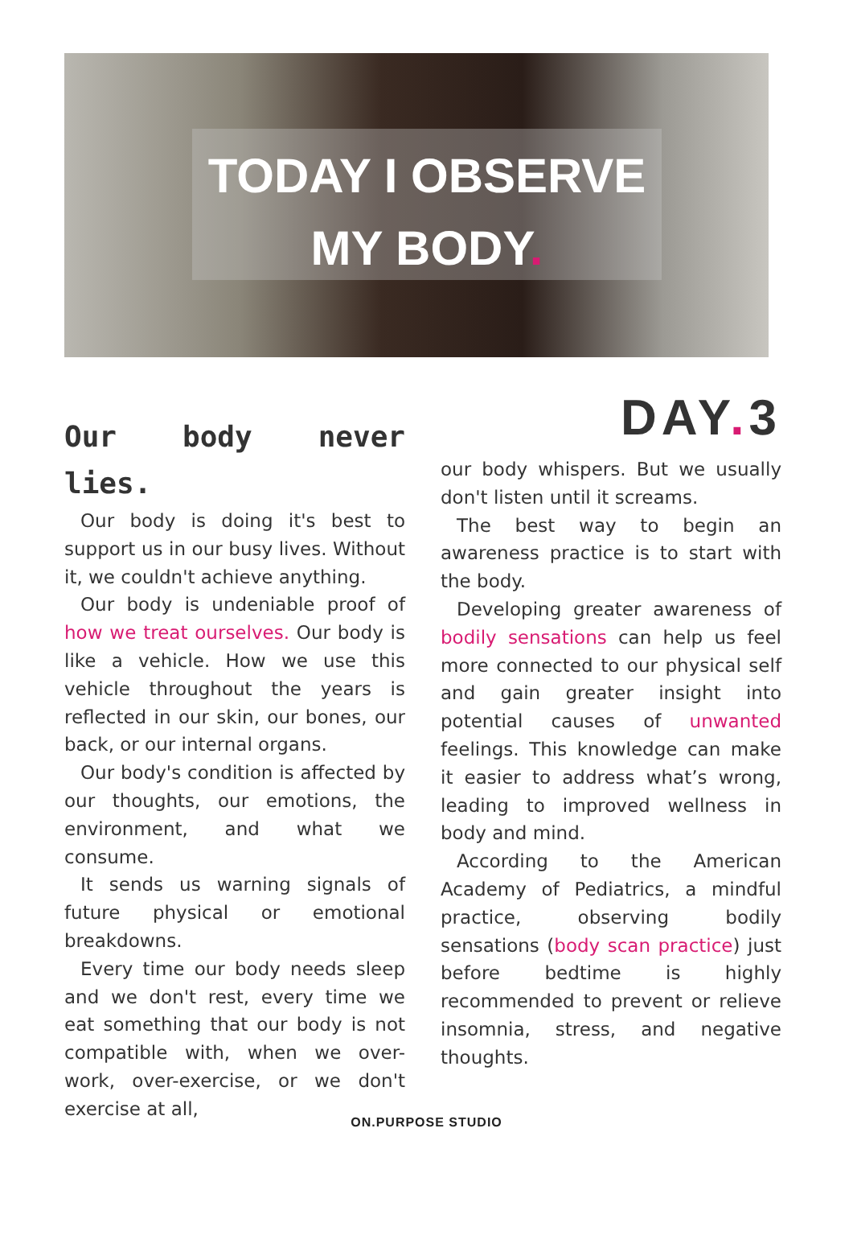TODAY I OBSERVE
MY BODY.
Our body never lies.
Our body is doing it's best to support us in our busy lives. Without it, we couldn't achieve anything.
Our body is undeniable proof of how we treat ourselves. Our body is like a vehicle. How we use this vehicle throughout the years is reflected in our skin, our bones, our back, or our internal organs.
Our body's condition is affected by our thoughts, our emotions, the environment, and what we consume.
It sends us warning signals of future physical or emotional breakdowns.
Every time our body needs sleep and we don't rest, every time we eat something that our body is not compatible with, when we over-work, over-exercise, or we don't exercise at all,
DAY. 3
our body whispers. But we usually don't listen until it screams.
The best way to begin an awareness practice is to start with the body.
Developing greater awareness of bodily sensations can help us feel more connected to our physical self and gain greater insight into potential causes of unwanted feelings. This knowledge can make it easier to address what’s wrong, leading to improved wellness in body and mind.
According to the American Academy of Pediatrics, a mindful practice, observing bodily sensations (body scan practice) just before bedtime is highly recommended to prevent or relieve insomnia, stress, and negative thoughts.
ON.PURPOSE STUDIO